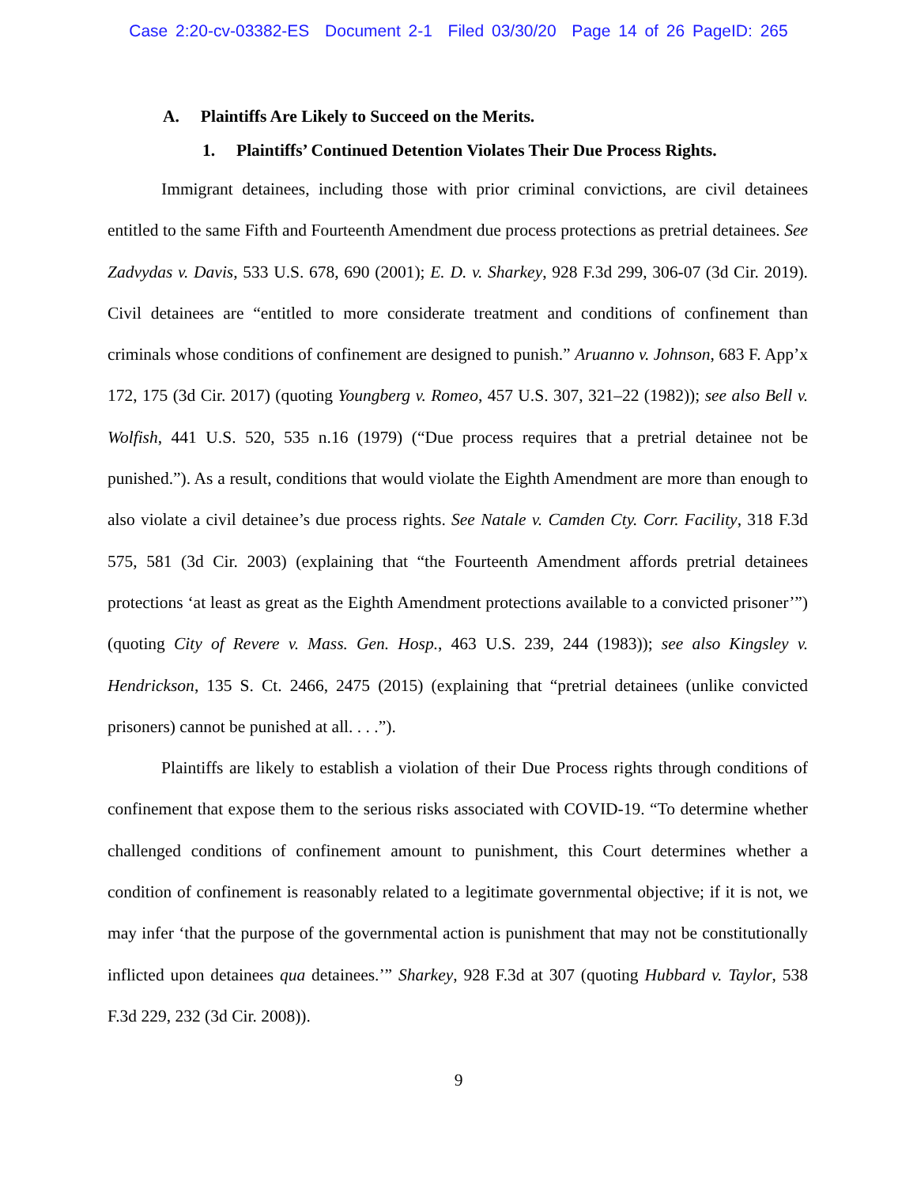Case 2:20-cv-03382-ES Document 2-1 Filed 03/30/20 Page 14 of 26 PageID: 265
A. Plaintiffs Are Likely to Succeed on the Merits.
1. Plaintiffs’ Continued Detention Violates Their Due Process Rights.
Immigrant detainees, including those with prior criminal convictions, are civil detainees entitled to the same Fifth and Fourteenth Amendment due process protections as pretrial detainees. See Zadvydas v. Davis, 533 U.S. 678, 690 (2001); E. D. v. Sharkey, 928 F.3d 299, 306-07 (3d Cir. 2019). Civil detainees are “entitled to more considerate treatment and conditions of confinement than criminals whose conditions of confinement are designed to punish.” Aruanno v. Johnson, 683 F. App’x 172, 175 (3d Cir. 2017) (quoting Youngberg v. Romeo, 457 U.S. 307, 321–22 (1982)); see also Bell v. Wolfish, 441 U.S. 520, 535 n.16 (1979) (“Due process requires that a pretrial detainee not be punished.”). As a result, conditions that would violate the Eighth Amendment are more than enough to also violate a civil detainee’s due process rights. See Natale v. Camden Cty. Corr. Facility, 318 F.3d 575, 581 (3d Cir. 2003) (explaining that “the Fourteenth Amendment affords pretrial detainees protections ‘at least as great as the Eighth Amendment protections available to a convicted prisoner’”) (quoting City of Revere v. Mass. Gen. Hosp., 463 U.S. 239, 244 (1983)); see also Kingsley v. Hendrickson, 135 S. Ct. 2466, 2475 (2015) (explaining that “pretrial detainees (unlike convicted prisoners) cannot be punished at all. . . .”).
Plaintiffs are likely to establish a violation of their Due Process rights through conditions of confinement that expose them to the serious risks associated with COVID-19. “To determine whether challenged conditions of confinement amount to punishment, this Court determines whether a condition of confinement is reasonably related to a legitimate governmental objective; if it is not, we may infer ‘that the purpose of the governmental action is punishment that may not be constitutionally inflicted upon detainees qua detainees.’” Sharkey, 928 F.3d at 307 (quoting Hubbard v. Taylor, 538 F.3d 229, 232 (3d Cir. 2008)).
9